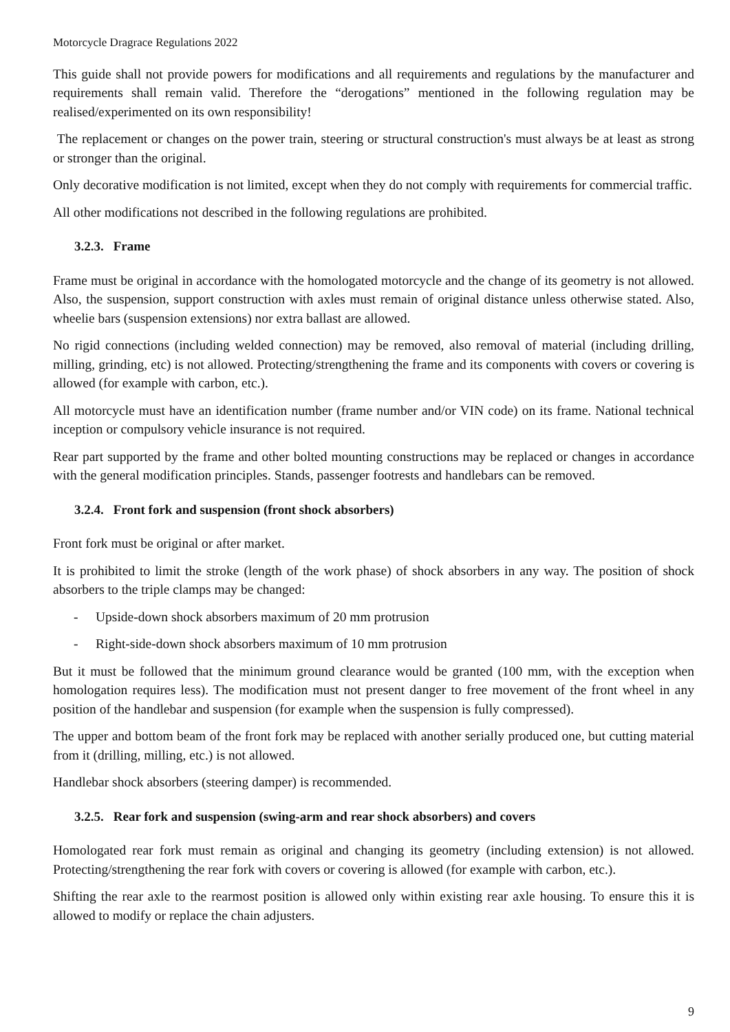Motorcycle Dragrace Regulations 2022
This guide shall not provide powers for modifications and all requirements and regulations by the manufacturer and requirements shall remain valid. Therefore the “derogations” mentioned in the following regulation may be realised/experimented on its own responsibility!
The replacement or changes on the power train, steering or structural construction's must always be at least as strong or stronger than the original.
Only decorative modification is not limited, except when they do not comply with requirements for commercial traffic.
All other modifications not described in the following regulations are prohibited.
3.2.3. Frame
Frame must be original in accordance with the homologated motorcycle and the change of its geometry is not allowed. Also, the suspension, support construction with axles must remain of original distance unless otherwise stated. Also, wheelie bars (suspension extensions) nor extra ballast are allowed.
No rigid connections (including welded connection) may be removed, also removal of material (including drilling, milling, grinding, etc) is not allowed. Protecting/strengthening the frame and its components with covers or covering is allowed (for example with carbon, etc.).
All motorcycle must have an identification number (frame number and/or VIN code) on its frame. National technical inception or compulsory vehicle insurance is not required.
Rear part supported by the frame and other bolted mounting constructions may be replaced or changes in accordance with the general modification principles. Stands, passenger footrests and handlebars can be removed.
3.2.4. Front fork and suspension (front shock absorbers)
Front fork must be original or after market.
It is prohibited to limit the stroke (length of the work phase) of shock absorbers in any way. The position of shock absorbers to the triple clamps may be changed:
- Upside-down shock absorbers maximum of 20 mm protrusion
- Right-side-down shock absorbers maximum of 10 mm protrusion
But it must be followed that the minimum ground clearance would be granted (100 mm, with the exception when homologation requires less). The modification must not present danger to free movement of the front wheel in any position of the handlebar and suspension (for example when the suspension is fully compressed).
The upper and bottom beam of the front fork may be replaced with another serially produced one, but cutting material from it (drilling, milling, etc.) is not allowed.
Handlebar shock absorbers (steering damper) is recommended.
3.2.5. Rear fork and suspension (swing-arm and rear shock absorbers) and covers
Homologated rear fork must remain as original and changing its geometry (including extension) is not allowed. Protecting/strengthening the rear fork with covers or covering is allowed (for example with carbon, etc.).
Shifting the rear axle to the rearmost position is allowed only within existing rear axle housing. To ensure this it is allowed to modify or replace the chain adjusters.
9